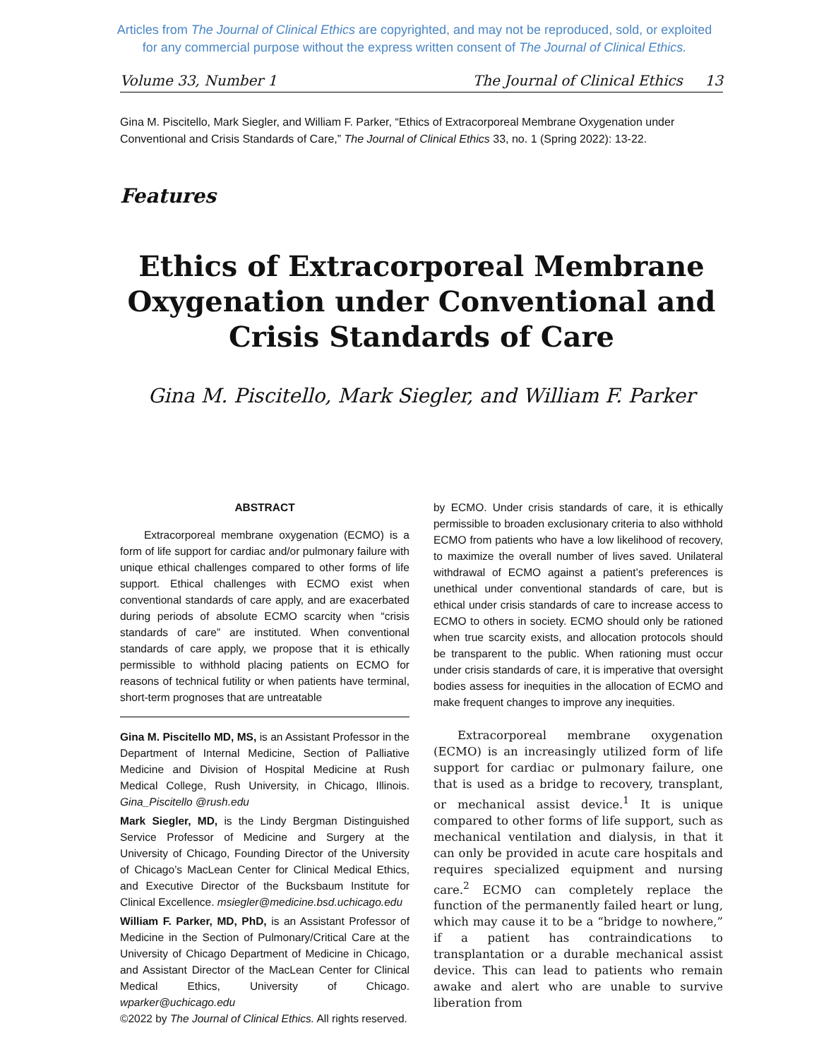Articles from The Journal of Clinical Ethics are copyrighted, and may not be reproduced, sold, or exploited
for any commercial purpose without the express written consent of The Journal of Clinical Ethics.
Volume 33, Number 1 The Journal of Clinical Ethics 13
Gina M. Piscitello, Mark Siegler, and William F. Parker, “Ethics of Extracorporeal Membrane Oxygenation under Conventional and Crisis Standards of Care,” The Journal of Clinical Ethics 33, no. 1 (Spring 2022): 13-22.
Features
Ethics of Extracorporeal Membrane Oxygenation under Conventional and Crisis Standards of Care
Gina M. Piscitello, Mark Siegler, and William F. Parker
ABSTRACT
Extracorporeal membrane oxygenation (ECMO) is a form of life support for cardiac and/or pulmonary failure with unique ethical challenges compared to other forms of life support. Ethical challenges with ECMO exist when conventional standards of care apply, and are exacerbated during periods of absolute ECMO scarcity when “crisis standards of care” are instituted. When conventional standards of care apply, we propose that it is ethically permissible to withhold placing patients on ECMO for reasons of technical futility or when patients have terminal, short-term prognoses that are untreatable
Gina M. Piscitello MD, MS, is an Assistant Professor in the Department of Internal Medicine, Section of Palliative Medicine and Division of Hospital Medicine at Rush Medical College, Rush University, in Chicago, Illinois. Gina_Piscitello @rush.edu
Mark Siegler, MD, is the Lindy Bergman Distinguished Service Professor of Medicine and Surgery at the University of Chicago, Founding Director of the University of Chicago’s MacLean Center for Clinical Medical Ethics, and Executive Director of the Bucksbaum Institute for Clinical Excellence. msiegler@medicine.bsd.uchicago.edu
William F. Parker, MD, PhD, is an Assistant Professor of Medicine in the Section of Pulmonary/Critical Care at the University of Chicago Department of Medicine in Chicago, and Assistant Director of the MacLean Center for Clinical Medical Ethics, University of Chicago. wparker@uchicago.edu
©2022 by The Journal of Clinical Ethics. All rights reserved.
by ECMO. Under crisis standards of care, it is ethically permissible to broaden exclusionary criteria to also withhold ECMO from patients who have a low likelihood of recovery, to maximize the overall number of lives saved. Unilateral withdrawal of ECMO against a patient’s preferences is unethical under conventional standards of care, but is ethical under crisis standards of care to increase access to ECMO to others in society. ECMO should only be rationed when true scarcity exists, and allocation protocols should be transparent to the public. When rationing must occur under crisis standards of care, it is imperative that oversight bodies assess for inequities in the allocation of ECMO and make frequent changes to improve any inequities.
Extracorporeal membrane oxygenation (ECMO) is an increasingly utilized form of life support for cardiac or pulmonary failure, one that is used as a bridge to recovery, transplant, or mechanical assist device.<sup>1</sup> It is unique compared to other forms of life support, such as mechanical ventilation and dialysis, in that it can only be provided in acute care hospitals and requires specialized equipment and nursing care.<sup>2</sup> ECMO can completely replace the function of the permanently failed heart or lung, which may cause it to be a “bridge to nowhere,” if a patient has contraindications to transplantation or a durable mechanical assist device. This can lead to patients who remain awake and alert who are unable to survive liberation from